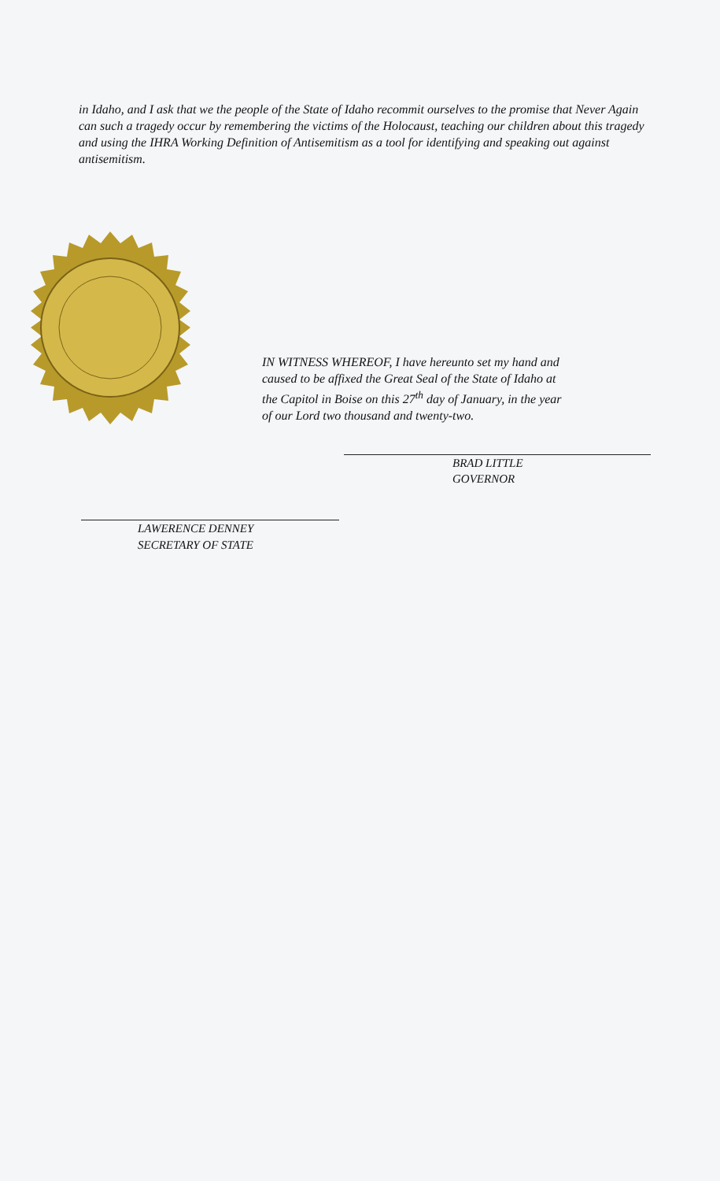in Idaho, and I ask that we the people of the State of Idaho recommit ourselves to the promise that Never Again can such a tragedy occur by remembering the victims of the Holocaust, teaching our children about this tragedy and using the IHRA Working Definition of Antisemitism as a tool for identifying and speaking out against antisemitism.
IN WITNESS WHEREOF, I have hereunto set my hand and caused to be affixed the Great Seal of the State of Idaho at the Capitol in Boise on this 27<sup>th</sup> day of January, in the year of our Lord two thousand and twenty-two.
BRAD LITTLE
GOVERNOR
LAWERENCE DENNEY
SECRETARY OF STATE